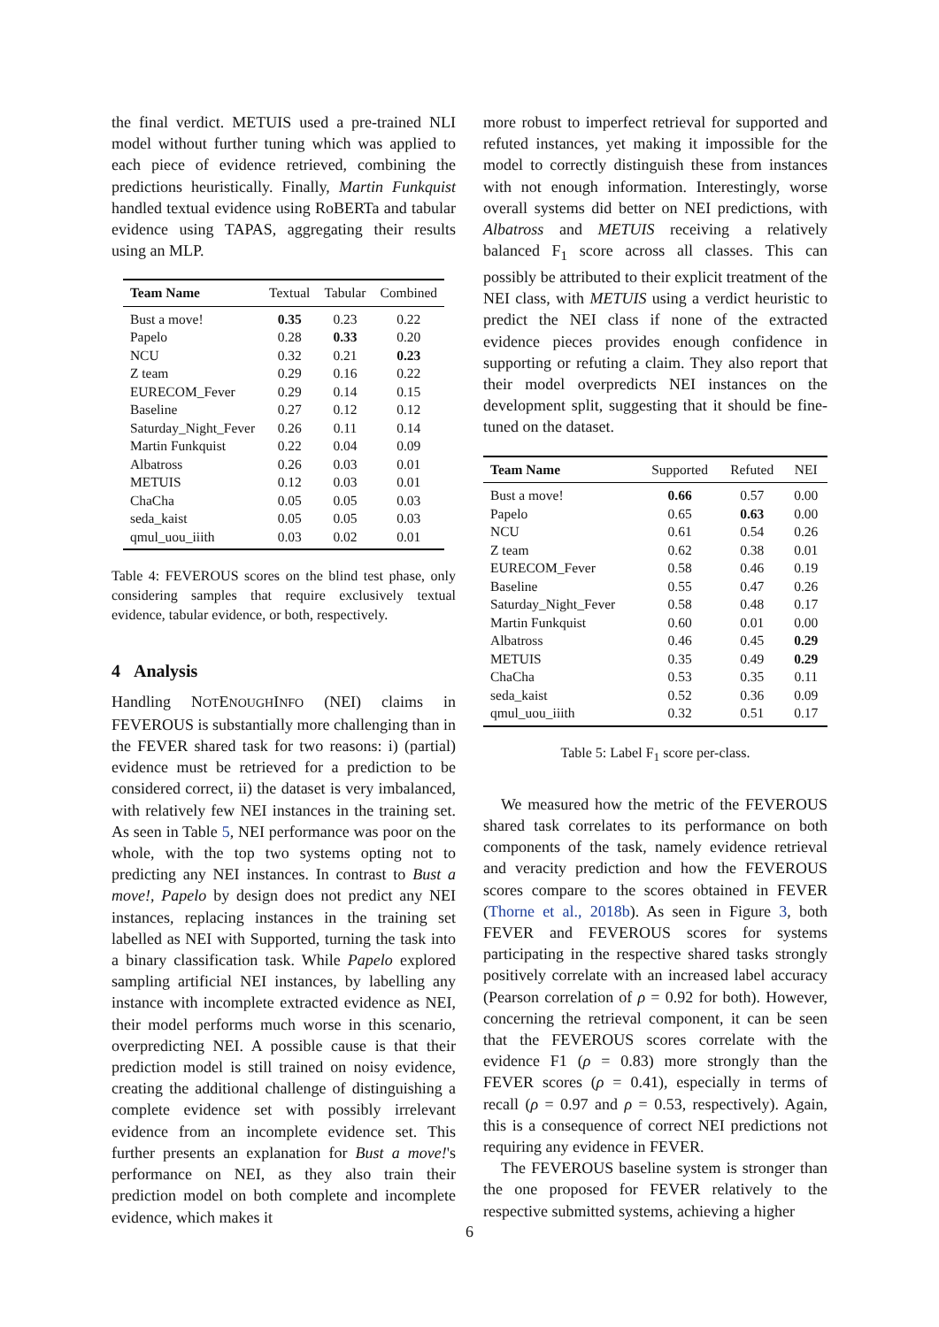the final verdict. METUIS used a pre-trained NLI model without further tuning which was applied to each piece of evidence retrieved, combining the predictions heuristically. Finally, Martin Funkquist handled textual evidence using RoBERTa and tabular evidence using TAPAS, aggregating their results using an MLP.
| Team Name | Textual | Tabular | Combined |
| --- | --- | --- | --- |
| Bust a move! | 0.35 | 0.23 | 0.22 |
| Papelo | 0.28 | 0.33 | 0.20 |
| NCU | 0.32 | 0.21 | 0.23 |
| Z team | 0.29 | 0.16 | 0.22 |
| EURECOM_Fever | 0.29 | 0.14 | 0.15 |
| Baseline | 0.27 | 0.12 | 0.12 |
| Saturday_Night_Fever | 0.26 | 0.11 | 0.14 |
| Martin Funkquist | 0.22 | 0.04 | 0.09 |
| Albatross | 0.26 | 0.03 | 0.01 |
| METUIS | 0.12 | 0.03 | 0.01 |
| ChaCha | 0.05 | 0.05 | 0.03 |
| seda_kaist | 0.05 | 0.05 | 0.03 |
| qmul_uou_iiith | 0.03 | 0.02 | 0.01 |
Table 4: FEVEROUS scores on the blind test phase, only considering samples that require exclusively textual evidence, tabular evidence, or both, respectively.
4 Analysis
Handling NOTENOUGHINFO (NEI) claims in FEVEROUS is substantially more challenging than in the FEVER shared task for two reasons: i) (partial) evidence must be retrieved for a prediction to be considered correct, ii) the dataset is very imbalanced, with relatively few NEI instances in the training set. As seen in Table 5, NEI performance was poor on the whole, with the top two systems opting not to predicting any NEI instances. In contrast to Bust a move!, Papelo by design does not predict any NEI instances, replacing instances in the training set labelled as NEI with Supported, turning the task into a binary classification task. While Papelo explored sampling artificial NEI instances, by labelling any instance with incomplete extracted evidence as NEI, their model performs much worse in this scenario, overpredicting NEI. A possible cause is that their prediction model is still trained on noisy evidence, creating the additional challenge of distinguishing a complete evidence set with possibly irrelevant evidence from an incomplete evidence set. This further presents an explanation for Bust a move!'s performance on NEI, as they also train their prediction model on both complete and incomplete evidence, which makes it
more robust to imperfect retrieval for supported and refuted instances, yet making it impossible for the model to correctly distinguish these from instances with not enough information. Interestingly, worse overall systems did better on NEI predictions, with Albatross and METUIS receiving a relatively balanced F<sub>1</sub> score across all classes. This can possibly be attributed to their explicit treatment of the NEI class, with METUIS using a verdict heuristic to predict the NEI class if none of the extracted evidence pieces provides enough confidence in supporting or refuting a claim. They also report that their model overpredicts NEI instances on the development split, suggesting that it should be fine-tuned on the dataset.
| Team Name | Supported | Refuted | NEI |
| --- | --- | --- | --- |
| Bust a move! | 0.66 | 0.57 | 0.00 |
| Papelo | 0.65 | 0.63 | 0.00 |
| NCU | 0.61 | 0.54 | 0.26 |
| Z team | 0.62 | 0.38 | 0.01 |
| EURECOM_Fever | 0.58 | 0.46 | 0.19 |
| Baseline | 0.55 | 0.47 | 0.26 |
| Saturday_Night_Fever | 0.58 | 0.48 | 0.17 |
| Martin Funkquist | 0.60 | 0.01 | 0.00 |
| Albatross | 0.46 | 0.45 | 0.29 |
| METUIS | 0.35 | 0.49 | 0.29 |
| ChaCha | 0.53 | 0.35 | 0.11 |
| seda_kaist | 0.52 | 0.36 | 0.09 |
| qmul_uou_iiith | 0.32 | 0.51 | 0.17 |
Table 5: Label F<sub>1</sub> score per-class.
We measured how the metric of the FEVEROUS shared task correlates to its performance on both components of the task, namely evidence retrieval and veracity prediction and how the FEVEROUS scores compare to the scores obtained in FEVER (Thorne et al., 2018b). As seen in Figure 3, both FEVER and FEVEROUS scores for systems participating in the respective shared tasks strongly positively correlate with an increased label accuracy (Pearson correlation of ρ = 0.92 for both). However, concerning the retrieval component, it can be seen that the FEVEROUS scores correlate with the evidence F1 (ρ = 0.83) more strongly than the FEVER scores (ρ = 0.41), especially in terms of recall (ρ = 0.97 and ρ = 0.53, respectively). Again, this is a consequence of correct NEI predictions not requiring any evidence in FEVER.
The FEVEROUS baseline system is stronger than the one proposed for FEVER relatively to the respective submitted systems, achieving a higher
6